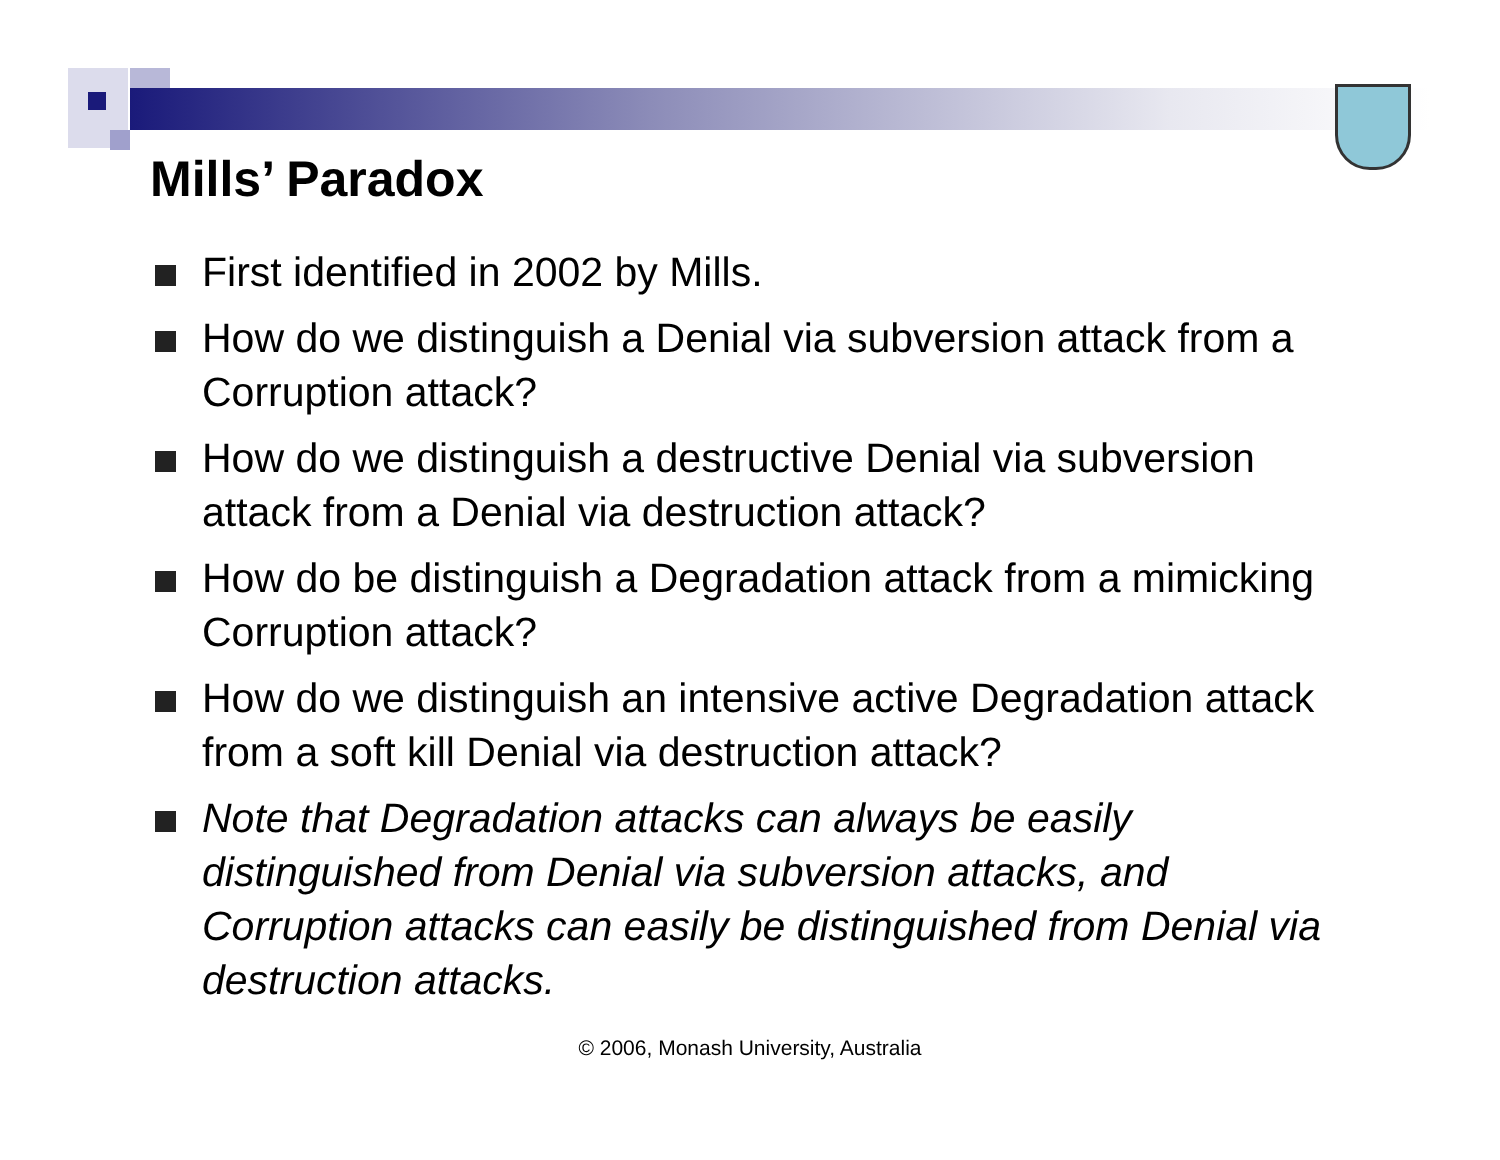Mills’ Paradox
First identified in 2002 by Mills.
How do we distinguish a Denial via subversion attack from a Corruption attack?
How do we distinguish a destructive Denial via subversion attack from a Denial via destruction attack?
How do be distinguish a Degradation attack from a mimicking Corruption attack?
How do we distinguish an intensive active Degradation attack from a soft kill Denial via destruction attack?
Note that Degradation attacks can always be easily distinguished from Denial via subversion attacks, and Corruption attacks can easily be distinguished from Denial via destruction attacks.
© 2006, Monash University, Australia